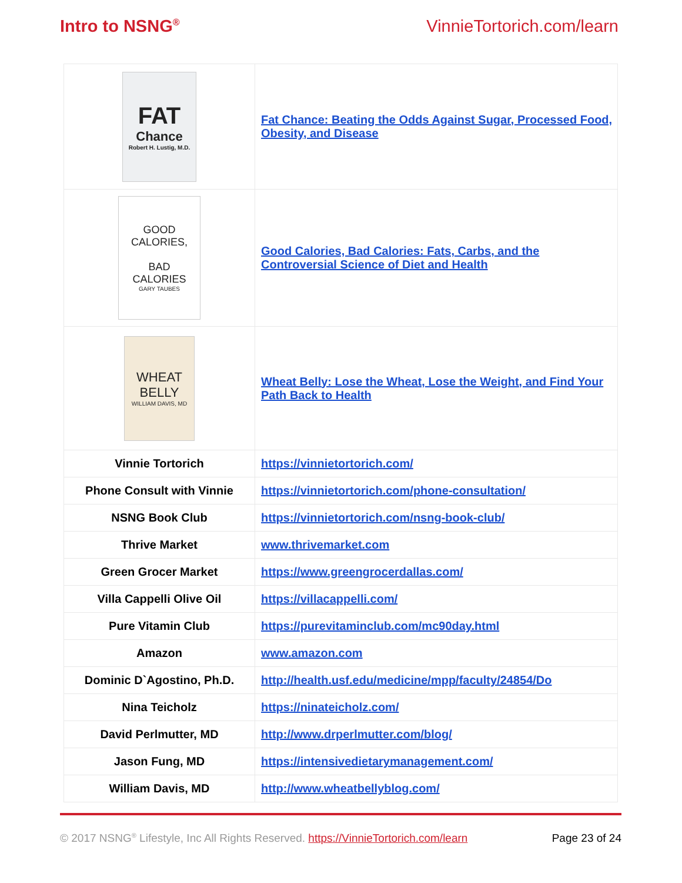Intro to NSNG<sup>®</sup> VinnieTortorich.com/learn
| FAT Chance Robert H. Lustig, M.D. | Fat Chance: Beating the Odds Against Sugar, Processed Food, Obesity, and Disease |
| GOOD CALORIES, BAD CALORIES GARY TAUBES | Good Calories, Bad Calories: Fats, Carbs, and the Controversial Science of Diet and Health |
| WHEAT BELLY WILLIAM DAVIS, MD | Wheat Belly: Lose the Wheat, Lose the Weight, and Find Your Path Back to Health |
| Vinnie Tortorich | https://vinnietortorich.com/ |
| Phone Consult with Vinnie | https://vinnietortorich.com/phone-consultation/ |
| NSNG Book Club | https://vinnietortorich.com/nsng-book-club/ |
| Thrive Market | www.thrivemarket.com |
| Green Grocer Market | https://www.greengrocerdallas.com/ |
| Villa Cappelli Olive Oil | https://villacappelli.com/ |
| Pure Vitamin Club | https://purevitaminclub.com/mc90day.html |
| Amazon | www.amazon.com |
| Dominic D`Agostino, Ph.D. | http://health.usf.edu/medicine/mpp/faculty/24854/Do |
| Nina Teicholz | https://ninateicholz.com/ |
| David Perlmutter, MD | http://www.drperlmutter.com/blog/ |
| Jason Fung, MD | https://intensivedietarymanagement.com/ |
| William Davis, MD | http://www.wheatbellyblog.com/ |
© 2017 NSNG<sup>®</sup> Lifestyle, Inc All Rights Reserved. https://VinnieTortorich.com/learn Page 23 of 24